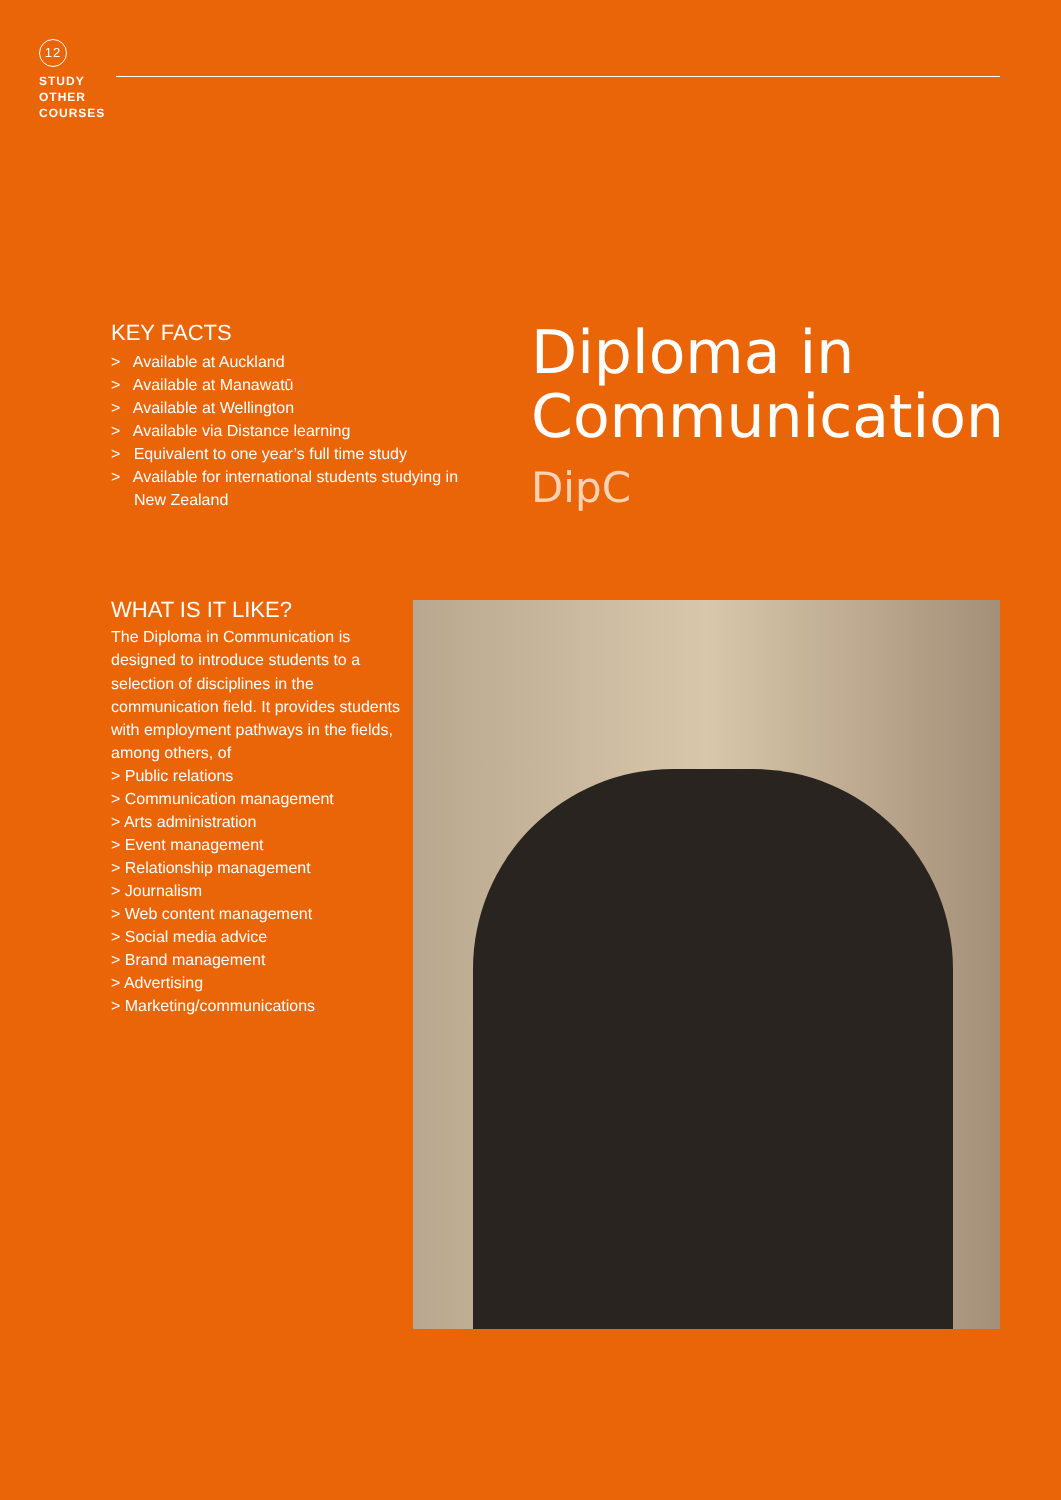12
STUDY
OTHER
COURSES
KEY FACTS
> Available at Auckland
> Available at Manawatū
> Available at Wellington
> Available via Distance learning
> Equivalent to one year’s full time study
> Available for international students studying in New Zealand
Diploma in
Communication
DipC
WHAT IS IT LIKE?
The Diploma in Communication is designed to introduce students to a selection of disciplines in the communication field. It provides students with employment pathways in the fields, among others, of
> Public relations
> Communication management
> Arts administration
> Event management
> Relationship management
> Journalism
> Web content management
> Social media advice
> Brand management
> Advertising
> Marketing/communications